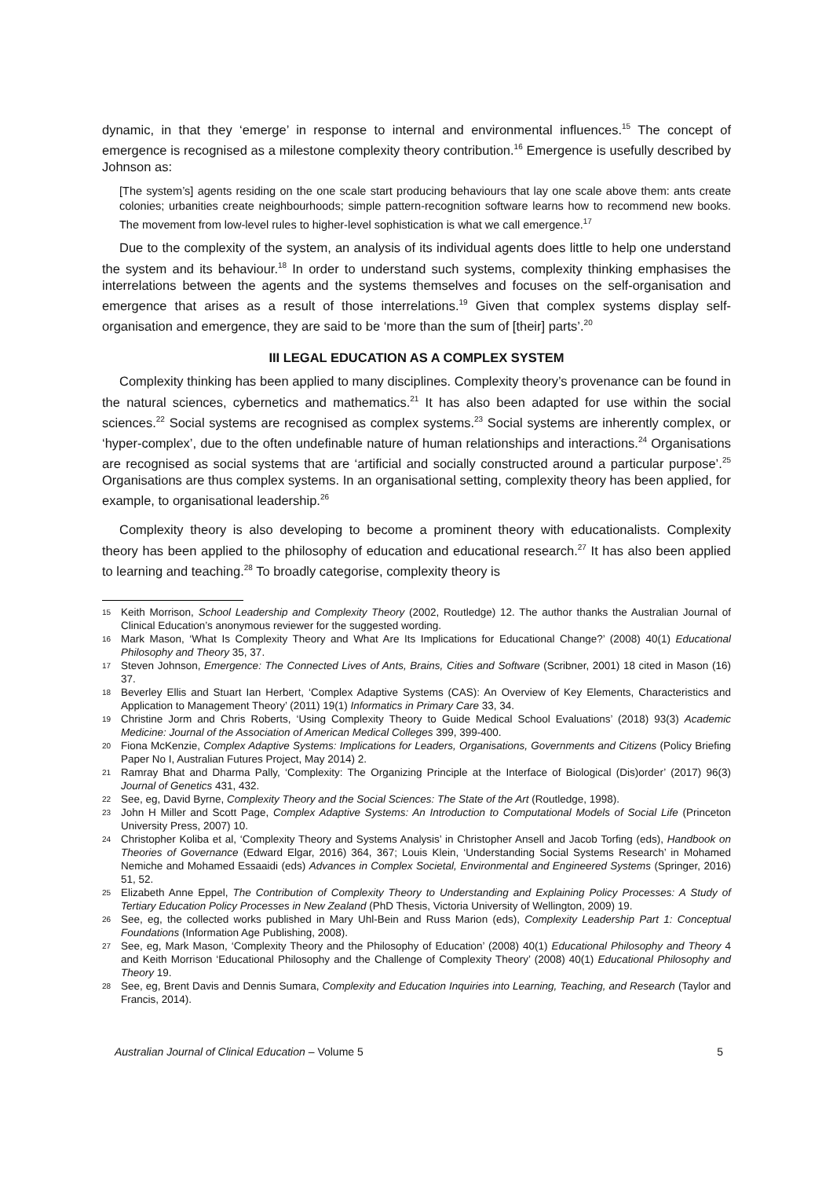dynamic, in that they ‘emerge’ in response to internal and environmental influences.<sup>15</sup> The concept of emergence is recognised as a milestone complexity theory contribution.<sup>16</sup> Emergence is usefully described by Johnson as:
[The system’s] agents residing on the one scale start producing behaviours that lay one scale above them: ants create colonies; urbanities create neighbourhoods; simple pattern-recognition software learns how to recommend new books. The movement from low-level rules to higher-level sophistication is what we call emergence.<sup>17</sup>
Due to the complexity of the system, an analysis of its individual agents does little to help one understand the system and its behaviour.<sup>18</sup> In order to understand such systems, complexity thinking emphasises the interrelations between the agents and the systems themselves and focuses on the self-organisation and emergence that arises as a result of those interrelations.<sup>19</sup> Given that complex systems display self-organisation and emergence, they are said to be ‘more than the sum of [their] parts’.<sup>20</sup>
III LEGAL EDUCATION AS A COMPLEX SYSTEM
Complexity thinking has been applied to many disciplines. Complexity theory’s provenance can be found in the natural sciences, cybernetics and mathematics.<sup>21</sup> It has also been adapted for use within the social sciences.<sup>22</sup> Social systems are recognised as complex systems.<sup>23</sup> Social systems are inherently complex, or ‘hyper-complex’, due to the often undefinable nature of human relationships and interactions.<sup>24</sup> Organisations are recognised as social systems that are ‘artificial and socially constructed around a particular purpose’.<sup>25</sup> Organisations are thus complex systems. In an organisational setting, complexity theory has been applied, for example, to organisational leadership.<sup>26</sup>
Complexity theory is also developing to become a prominent theory with educationalists. Complexity theory has been applied to the philosophy of education and educational research.<sup>27</sup> It has also been applied to learning and teaching.<sup>28</sup> To broadly categorise, complexity theory is
15 Keith Morrison, School Leadership and Complexity Theory (2002, Routledge) 12. The author thanks the Australian Journal of Clinical Education’s anonymous reviewer for the suggested wording.
16 Mark Mason, ‘What Is Complexity Theory and What Are Its Implications for Educational Change?’ (2008) 40(1) Educational Philosophy and Theory 35, 37.
17 Steven Johnson, Emergence: The Connected Lives of Ants, Brains, Cities and Software (Scribner, 2001) 18 cited in Mason (16) 37.
18 Beverley Ellis and Stuart Ian Herbert, ‘Complex Adaptive Systems (CAS): An Overview of Key Elements, Characteristics and Application to Management Theory’ (2011) 19(1) Informatics in Primary Care 33, 34.
19 Christine Jorm and Chris Roberts, ‘Using Complexity Theory to Guide Medical School Evaluations’ (2018) 93(3) Academic Medicine: Journal of the Association of American Medical Colleges 399, 399-400.
20 Fiona McKenzie, Complex Adaptive Systems: Implications for Leaders, Organisations, Governments and Citizens (Policy Briefing Paper No I, Australian Futures Project, May 2014) 2.
21 Ramray Bhat and Dharma Pally, ‘Complexity: The Organizing Principle at the Interface of Biological (Dis)order’ (2017) 96(3) Journal of Genetics 431, 432.
22 See, eg, David Byrne, Complexity Theory and the Social Sciences: The State of the Art (Routledge, 1998).
23 John H Miller and Scott Page, Complex Adaptive Systems: An Introduction to Computational Models of Social Life (Princeton University Press, 2007) 10.
24 Christopher Koliba et al, ‘Complexity Theory and Systems Analysis’ in Christopher Ansell and Jacob Torfing (eds), Handbook on Theories of Governance (Edward Elgar, 2016) 364, 367; Louis Klein, ‘Understanding Social Systems Research’ in Mohamed Nemiche and Mohamed Essaaidi (eds) Advances in Complex Societal, Environmental and Engineered Systems (Springer, 2016) 51, 52.
25 Elizabeth Anne Eppel, The Contribution of Complexity Theory to Understanding and Explaining Policy Processes: A Study of Tertiary Education Policy Processes in New Zealand (PhD Thesis, Victoria University of Wellington, 2009) 19.
26 See, eg, the collected works published in Mary Uhl-Bein and Russ Marion (eds), Complexity Leadership Part 1: Conceptual Foundations (Information Age Publishing, 2008).
27 See, eg, Mark Mason, ‘Complexity Theory and the Philosophy of Education’ (2008) 40(1) Educational Philosophy and Theory 4 and Keith Morrison ‘Educational Philosophy and the Challenge of Complexity Theory’ (2008) 40(1) Educational Philosophy and Theory 19.
28 See, eg, Brent Davis and Dennis Sumara, Complexity and Education Inquiries into Learning, Teaching, and Research (Taylor and Francis, 2014).
Australian Journal of Clinical Education – Volume 5 5